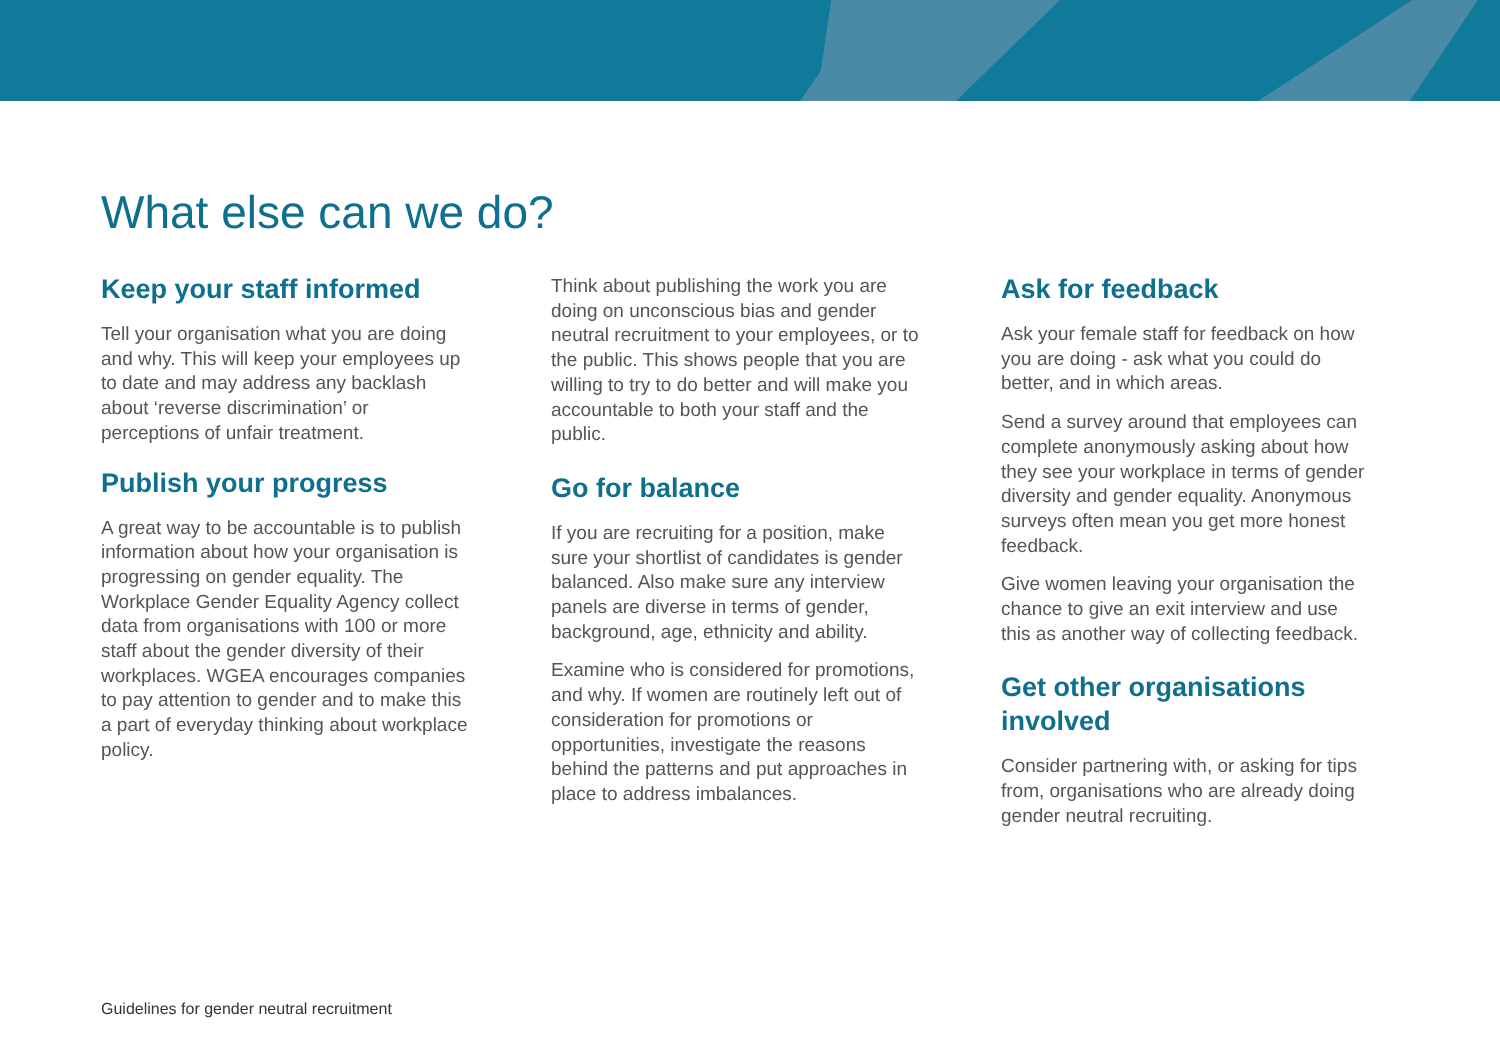What else can we do?
Keep your staff informed
Tell your organisation what you are doing and why. This will keep your employees up to date and may address any backlash about ‘reverse discrimination’ or perceptions of unfair treatment.
Publish your progress
A great way to be accountable is to publish information about how your organisation is progressing on gender equality. The Workplace Gender Equality Agency collect data from organisations with 100 or more staff about the gender diversity of their workplaces. WGEA encourages companies to pay attention to gender and to make this a part of everyday thinking about workplace policy.
Think about publishing the work you are doing on unconscious bias and gender neutral recruitment to your employees, or to the public. This shows people that you are willing to try to do better and will make you accountable to both your staff and the public.
Go for balance
If you are recruiting for a position, make sure your shortlist of candidates is gender balanced. Also make sure any interview panels are diverse in terms of gender, background, age, ethnicity and ability.
Examine who is considered for promotions, and why. If women are routinely left out of consideration for promotions or opportunities, investigate the reasons behind the patterns and put approaches in place to address imbalances.
Ask for feedback
Ask your female staff for feedback on how you are doing - ask what you could do better, and in which areas.
Send a survey around that employees can complete anonymously asking about how they see your workplace in terms of gender diversity and gender equality. Anonymous surveys often mean you get more honest feedback.
Give women leaving your organisation the chance to give an exit interview and use this as another way of collecting feedback.
Get other organisations involved
Consider partnering with, or asking for tips from, organisations who are already doing gender neutral recruiting.
Guidelines for gender neutral recruitment